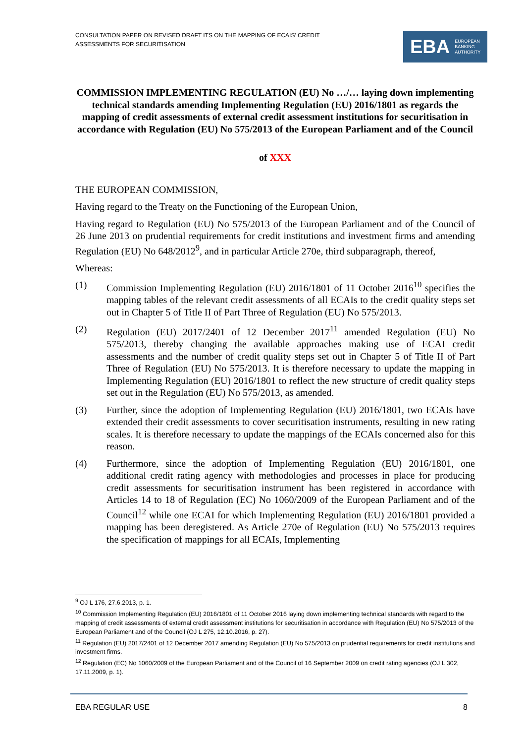CONSULTATION PAPER ON REVISED DRAFT ITS ON THE MAPPING OF ECAIS’ CREDIT ASSESSMENTS FOR SECURITISATION
EBA EUROPEAN
BANKING
AUTHORITY
COMMISSION IMPLEMENTING REGULATION (EU) No …/… laying down implementing technical standards amending Implementing Regulation (EU) 2016/1801 as regards the mapping of credit assessments of external credit assessment institutions for securitisation in accordance with Regulation (EU) No 575/2013 of the European Parliament and of the Council
of XXX
THE EUROPEAN COMMISSION,
Having regard to the Treaty on the Functioning of the European Union,
Having regard to Regulation (EU) No 575/2013 of the European Parliament and of the Council of 26 June 2013 on prudential requirements for credit institutions and investment firms and amending Regulation (EU) No 648/2012<sup>9</sup>, and in particular Article 270e, third subparagraph, thereof,
Whereas:
(1) Commission Implementing Regulation (EU) 2016/1801 of 11 October 2016<sup>10</sup> specifies the mapping tables of the relevant credit assessments of all ECAIs to the credit quality steps set out in Chapter 5 of Title II of Part Three of Regulation (EU) No 575/2013.
(2) Regulation (EU) 2017/2401 of 12 December 2017<sup>11</sup> amended Regulation (EU) No 575/2013, thereby changing the available approaches making use of ECAI credit assessments and the number of credit quality steps set out in Chapter 5 of Title II of Part Three of Regulation (EU) No 575/2013. It is therefore necessary to update the mapping in Implementing Regulation (EU) 2016/1801 to reflect the new structure of credit quality steps set out in the Regulation (EU) No 575/2013, as amended.
(3) Further, since the adoption of Implementing Regulation (EU) 2016/1801, two ECAIs have extended their credit assessments to cover securitisation instruments, resulting in new rating scales. It is therefore necessary to update the mappings of the ECAIs concerned also for this reason.
(4) Furthermore, since the adoption of Implementing Regulation (EU) 2016/1801, one additional credit rating agency with methodologies and processes in place for producing credit assessments for securitisation instrument has been registered in accordance with Articles 14 to 18 of Regulation (EC) No 1060/2009 of the European Parliament and of the Council<sup>12</sup> while one ECAI for which Implementing Regulation (EU) 2016/1801 provided a mapping has been deregistered. As Article 270e of Regulation (EU) No 575/2013 requires the specification of mappings for all ECAIs, Implementing
<sup>9</sup> OJ L 176, 27.6.2013, p. 1.
<sup>10</sup> Commission Implementing Regulation (EU) 2016/1801 of 11 October 2016 laying down implementing technical standards with regard to the mapping of credit assessments of external credit assessment institutions for securitisation in accordance with Regulation (EU) No 575/2013 of the European Parliament and of the Council (OJ L 275, 12.10.2016, p. 27).
<sup>11</sup> Regulation (EU) 2017/2401 of 12 December 2017 amending Regulation (EU) No 575/2013 on prudential requirements for credit institutions and investment firms.
<sup>12</sup> Regulation (EC) No 1060/2009 of the European Parliament and of the Council of 16 September 2009 on credit rating agencies (OJ L 302, 17.11.2009, p. 1).
EBA REGULAR USE 8